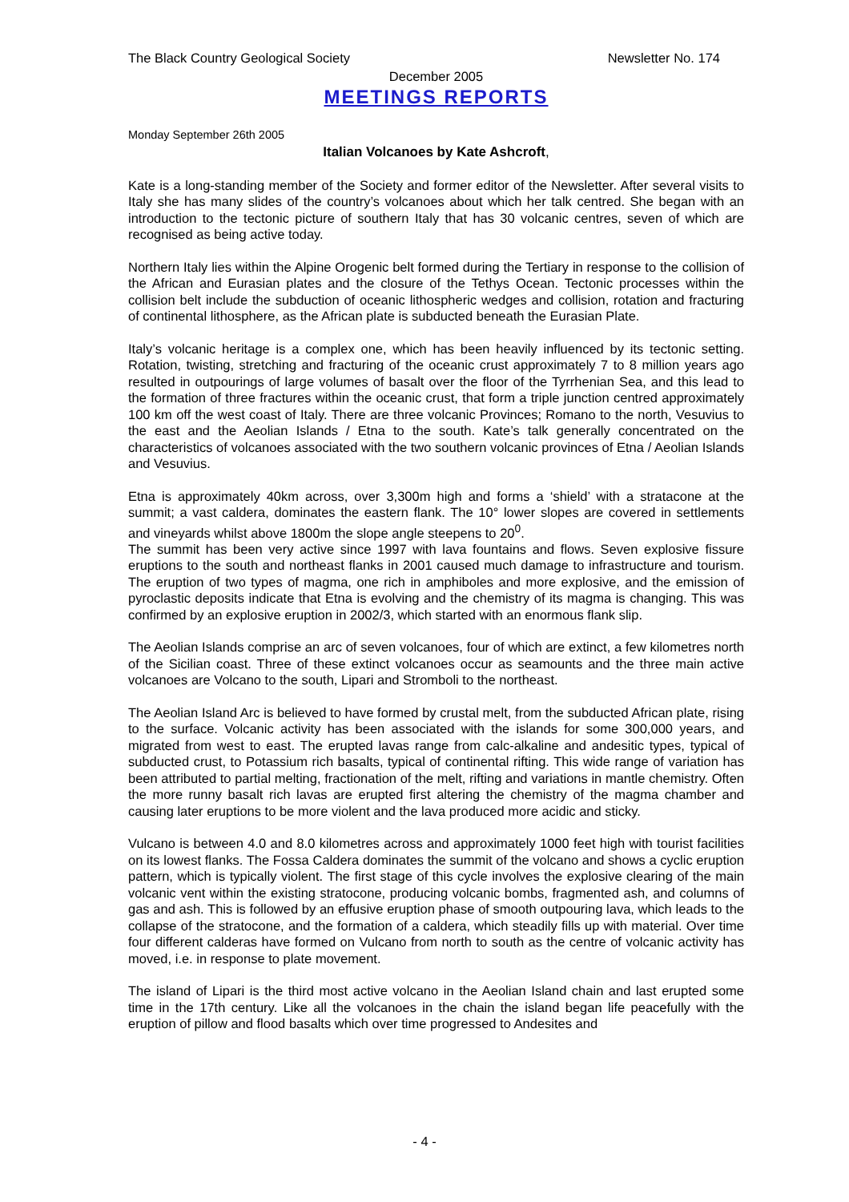The Black Country Geological Society Newsletter No. 174
December 2005
MEETINGS REPORTS
Monday September 26th 2005
Italian Volcanoes by Kate Ashcroft,
Kate is a long-standing member of the Society and former editor of the Newsletter. After several visits to Italy she has many slides of the country’s volcanoes about which her talk centred. She began with an introduction to the tectonic picture of southern Italy that has 30 volcanic centres, seven of which are recognised as being active today.
Northern Italy lies within the Alpine Orogenic belt formed during the Tertiary in response to the collision of the African and Eurasian plates and the closure of the Tethys Ocean. Tectonic processes within the collision belt include the subduction of oceanic lithospheric wedges and collision, rotation and fracturing of continental lithosphere, as the African plate is subducted beneath the Eurasian Plate.
Italy’s volcanic heritage is a complex one, which has been heavily influenced by its tectonic setting. Rotation, twisting, stretching and fracturing of the oceanic crust approximately 7 to 8 million years ago resulted in outpourings of large volumes of basalt over the floor of the Tyrrhenian Sea, and this lead to the formation of three fractures within the oceanic crust, that form a triple junction centred approximately 100 km off the west coast of Italy. There are three volcanic Provinces; Romano to the north, Vesuvius to the east and the Aeolian Islands / Etna to the south. Kate’s talk generally concentrated on the characteristics of volcanoes associated with the two southern volcanic provinces of Etna / Aeolian Islands and Vesuvius.
Etna is approximately 40km across, over 3,300m high and forms a ‘shield’ with a stratacone at the summit; a vast caldera, dominates the eastern flank. The 10° lower slopes are covered in settlements and vineyards whilst above 1800m the slope angle steepens to 20<sup>0</sup>.
The summit has been very active since 1997 with lava fountains and flows. Seven explosive fissure eruptions to the south and northeast flanks in 2001 caused much damage to infrastructure and tourism. The eruption of two types of magma, one rich in amphiboles and more explosive, and the emission of pyroclastic deposits indicate that Etna is evolving and the chemistry of its magma is changing. This was confirmed by an explosive eruption in 2002/3, which started with an enormous flank slip.
The Aeolian Islands comprise an arc of seven volcanoes, four of which are extinct, a few kilometres north of the Sicilian coast. Three of these extinct volcanoes occur as seamounts and the three main active volcanoes are Volcano to the south, Lipari and Stromboli to the northeast.
The Aeolian Island Arc is believed to have formed by crustal melt, from the subducted African plate, rising to the surface. Volcanic activity has been associated with the islands for some 300,000 years, and migrated from west to east. The erupted lavas range from calc-alkaline and andesitic types, typical of subducted crust, to Potassium rich basalts, typical of continental rifting. This wide range of variation has been attributed to partial melting, fractionation of the melt, rifting and variations in mantle chemistry. Often the more runny basalt rich lavas are erupted first altering the chemistry of the magma chamber and causing later eruptions to be more violent and the lava produced more acidic and sticky.
Vulcano is between 4.0 and 8.0 kilometres across and approximately 1000 feet high with tourist facilities on its lowest flanks. The Fossa Caldera dominates the summit of the volcano and shows a cyclic eruption pattern, which is typically violent. The first stage of this cycle involves the explosive clearing of the main volcanic vent within the existing stratocone, producing volcanic bombs, fragmented ash, and columns of gas and ash. This is followed by an effusive eruption phase of smooth outpouring lava, which leads to the collapse of the stratocone, and the formation of a caldera, which steadily fills up with material. Over time four different calderas have formed on Vulcano from north to south as the centre of volcanic activity has moved, i.e. in response to plate movement.
The island of Lipari is the third most active volcano in the Aeolian Island chain and last erupted some time in the 17th century. Like all the volcanoes in the chain the island began life peacefully with the eruption of pillow and flood basalts which over time progressed to Andesites and
- 4 -